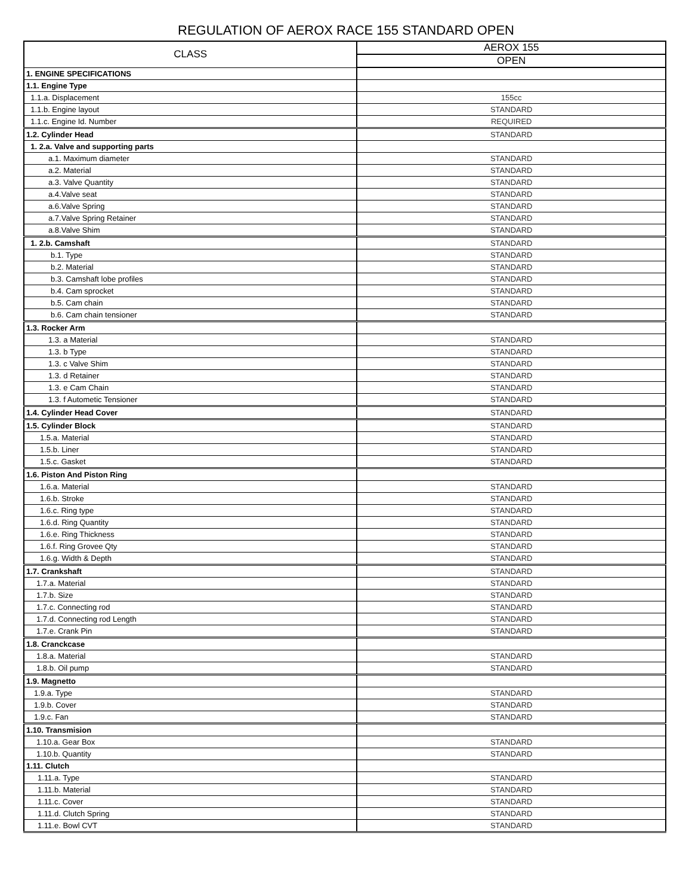REGULATION OF AEROX RACE 155 STANDARD OPEN
| CLASS | AEROX 155 |
| --- | --- |
| | OPEN |
| 1. ENGINE SPECIFICATIONS | |
| 1.1. Engine Type | |
| 1.1.a. Displacement | 155cc |
| 1.1.b. Engine layout | STANDARD |
| 1.1.c. Engine Id. Number | REQUIRED |
| 1.2. Cylinder Head | STANDARD |
| 1. 2.a. Valve and supporting parts | |
| a.1. Maximum diameter | STANDARD |
| a.2. Material | STANDARD |
| a.3. Valve Quantity | STANDARD |
| a.4.Valve seat | STANDARD |
| a.6.Valve Spring | STANDARD |
| a.7.Valve Spring Retainer | STANDARD |
| a.8.Valve Shim | STANDARD |
| 1. 2.b. Camshaft | STANDARD |
| b.1. Type | STANDARD |
| b.2. Material | STANDARD |
| b.3. Camshaft lobe profiles | STANDARD |
| b.4. Cam sprocket | STANDARD |
| b.5. Cam chain | STANDARD |
| b.6. Cam chain tensioner | STANDARD |
| 1.3. Rocker Arm | |
| 1.3. a Material | STANDARD |
| 1.3. b Type | STANDARD |
| 1.3. c Valve Shim | STANDARD |
| 1.3. d Retainer | STANDARD |
| 1.3. e Cam Chain | STANDARD |
| 1.3. f Autometic Tensioner | STANDARD |
| 1.4. Cylinder Head Cover | STANDARD |
| 1.5. Cylinder Block | STANDARD |
| 1.5.a. Material | STANDARD |
| 1.5.b. Liner | STANDARD |
| 1.5.c. Gasket | STANDARD |
| 1.6. Piston And Piston Ring | |
| 1.6.a. Material | STANDARD |
| 1.6.b. Stroke | STANDARD |
| 1.6.c. Ring type | STANDARD |
| 1.6.d. Ring Quantity | STANDARD |
| 1.6.e. Ring Thickness | STANDARD |
| 1.6.f. Ring Grovee Qty | STANDARD |
| 1.6.g. Width & Depth | STANDARD |
| 1.7. Crankshaft | STANDARD |
| 1.7.a. Material | STANDARD |
| 1.7.b. Size | STANDARD |
| 1.7.c. Connecting rod | STANDARD |
| 1.7.d. Connecting rod Length | STANDARD |
| 1.7.e. Crank Pin | STANDARD |
| 1.8. Cranckcase | |
| 1.8.a. Material | STANDARD |
| 1.8.b. Oil pump | STANDARD |
| 1.9. Magnetto | |
| 1.9.a. Type | STANDARD |
| 1.9.b. Cover | STANDARD |
| 1.9.c. Fan | STANDARD |
| 1.10. Transmision | |
| 1.10.a. Gear Box | STANDARD |
| 1.10.b. Quantity | STANDARD |
| 1.11. Clutch | |
| 1.11.a. Type | STANDARD |
| 1.11.b. Material | STANDARD |
| 1.11.c. Cover | STANDARD |
| 1.11.d. Clutch Spring | STANDARD |
| 1.11.e. Bowl CVT | STANDARD |